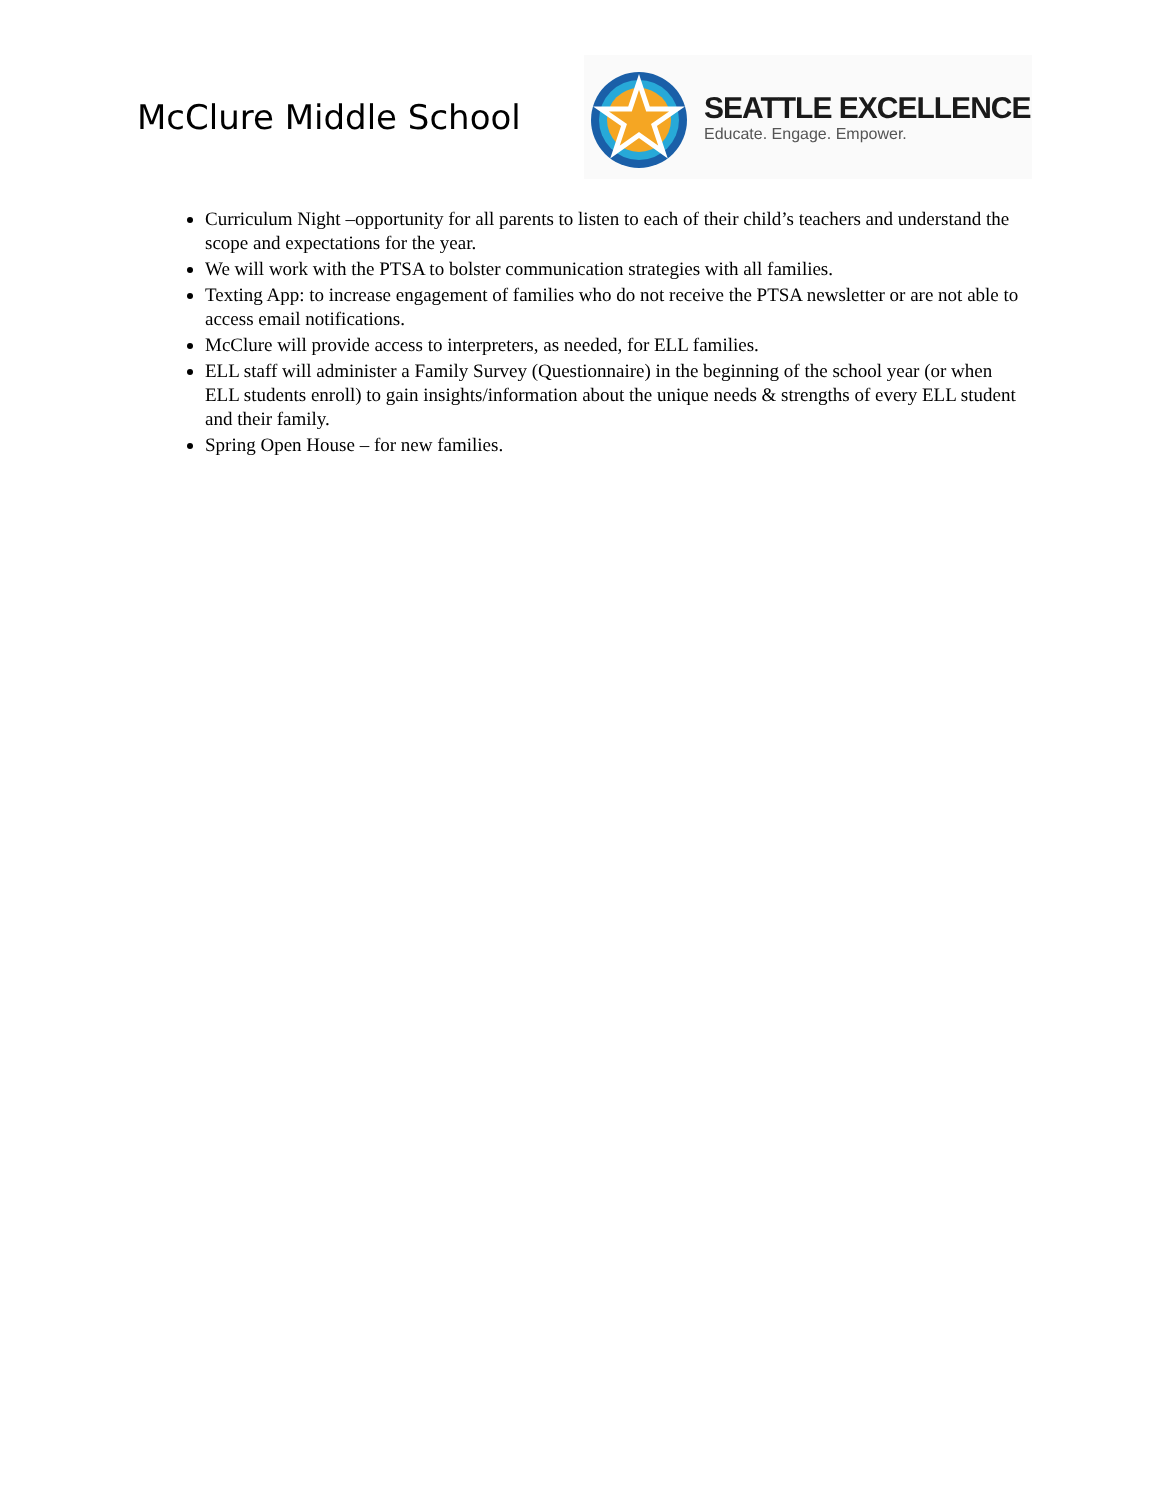McClure Middle School
SEATTLE EXCELLENCE
Educate. Engage. Empower.
Curriculum Night –opportunity for all parents to listen to each of their child’s teachers and understand the scope and expectations for the year.
We will work with the PTSA to bolster communication strategies with all families.
Texting App: to increase engagement of families who do not receive the PTSA newsletter or are not able to access email notifications.
McClure will provide access to interpreters, as needed, for ELL families.
ELL staff will administer a Family Survey (Questionnaire) in the beginning of the school year (or when ELL students enroll) to gain insights/information about the unique needs & strengths of every ELL student and their family.
Spring Open House – for new families.